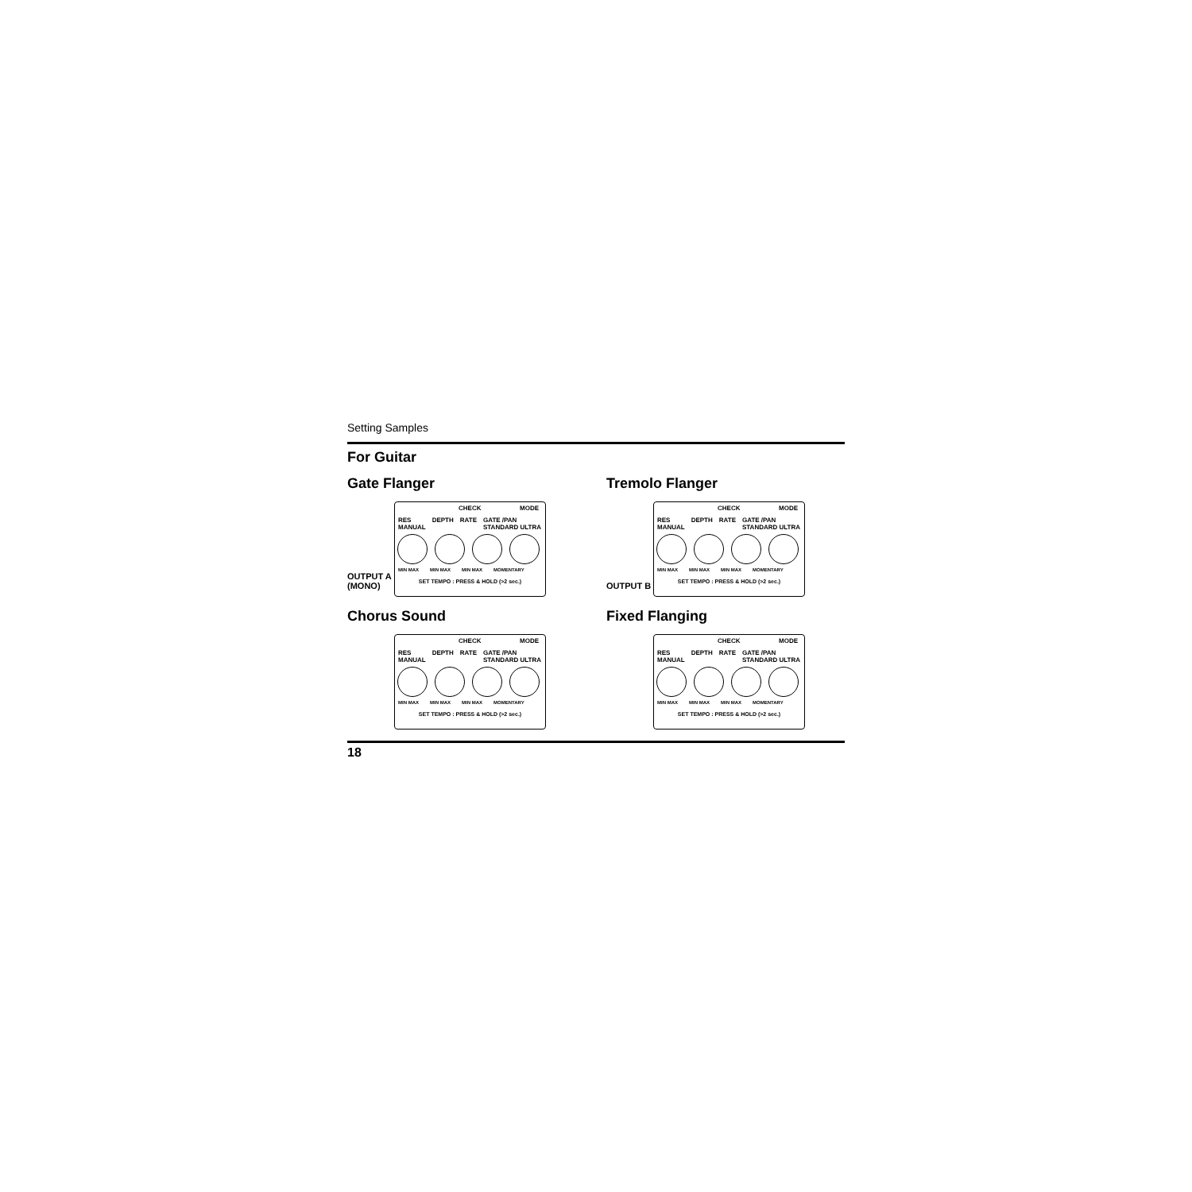Setting Samples
For Guitar
Gate Flanger
OUTPUT A
(MONO)
CHECK MODE
RES MANUAL DEPTH RATE GATE /PAN STANDARD ULTRA
MIN MAX MIN MAX MIN MAX MOMENTARY
SET TEMPO : PRESS & HOLD (>2 sec.)
Tremolo Flanger
OUTPUT B
CHECK MODE
RES MANUAL DEPTH RATE GATE /PAN STANDARD ULTRA
MIN MAX MIN MAX MIN MAX MOMENTARY
SET TEMPO : PRESS & HOLD (>2 sec.)
Chorus Sound
CHECK MODE
RES MANUAL DEPTH RATE GATE /PAN STANDARD ULTRA
MIN MAX MIN MAX MIN MAX MOMENTARY
SET TEMPO : PRESS & HOLD (>2 sec.)
Fixed Flanging
CHECK MODE
RES MANUAL DEPTH RATE GATE /PAN STANDARD ULTRA
MIN MAX MIN MAX MIN MAX MOMENTARY
SET TEMPO : PRESS & HOLD (>2 sec.)
18